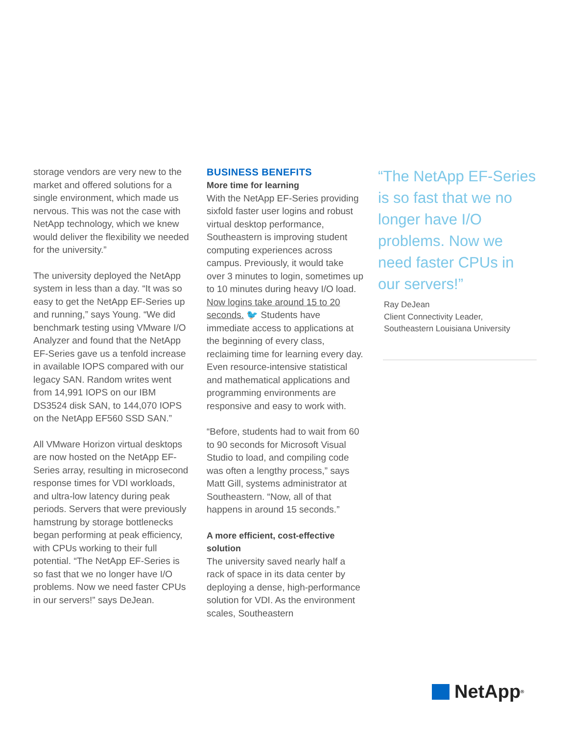storage vendors are very new to the market and offered solutions for a single environment, which made us nervous. This was not the case with NetApp technology, which we knew would deliver the flexibility we needed for the university.”
The university deployed the NetApp system in less than a day. “It was so easy to get the NetApp EF-Series up and running,” says Young. “We did benchmark testing using VMware I/O Analyzer and found that the NetApp EF-Series gave us a tenfold increase in available IOPS compared with our legacy SAN. Random writes went from 14,991 IOPS on our IBM DS3524 disk SAN, to 144,070 IOPS on the NetApp EF560 SSD SAN.”
All VMware Horizon virtual desktops are now hosted on the NetApp EF-Series array, resulting in microsecond response times for VDI workloads, and ultra-low latency during peak periods. Servers that were previously hamstrung by storage bottlenecks began performing at peak efficiency, with CPUs working to their full potential. “The NetApp EF-Series is so fast that we no longer have I/O problems. Now we need faster CPUs in our servers!” says DeJean.
BUSINESS BENEFITS
More time for learning
With the NetApp EF-Series providing sixfold faster user logins and robust virtual desktop performance, Southeastern is improving student computing experiences across campus. Previously, it would take over 3 minutes to login, sometimes up to 10 minutes during heavy I/O load. Now logins take around 15 to 20 seconds. 🐦 Students have immediate access to applications at the beginning of every class, reclaiming time for learning every day. Even resource-intensive statistical and mathematical applications and programming environments are responsive and easy to work with.
“Before, students had to wait from 60 to 90 seconds for Microsoft Visual Studio to load, and compiling code was often a lengthy process,” says Matt Gill, systems administrator at Southeastern. “Now, all of that happens in around 15 seconds.”
A more efficient, cost-effective solution
The university saved nearly half a rack of space in its data center by deploying a dense, high-performance solution for VDI. As the environment scales, Southeastern
“The NetApp EF-Series is so fast that we no longer have I/O problems. Now we need faster CPUs in our servers!”
Ray DeJean
Client Connectivity Leader,
Southeastern Louisiana University
NetApp<sup>®</sup>